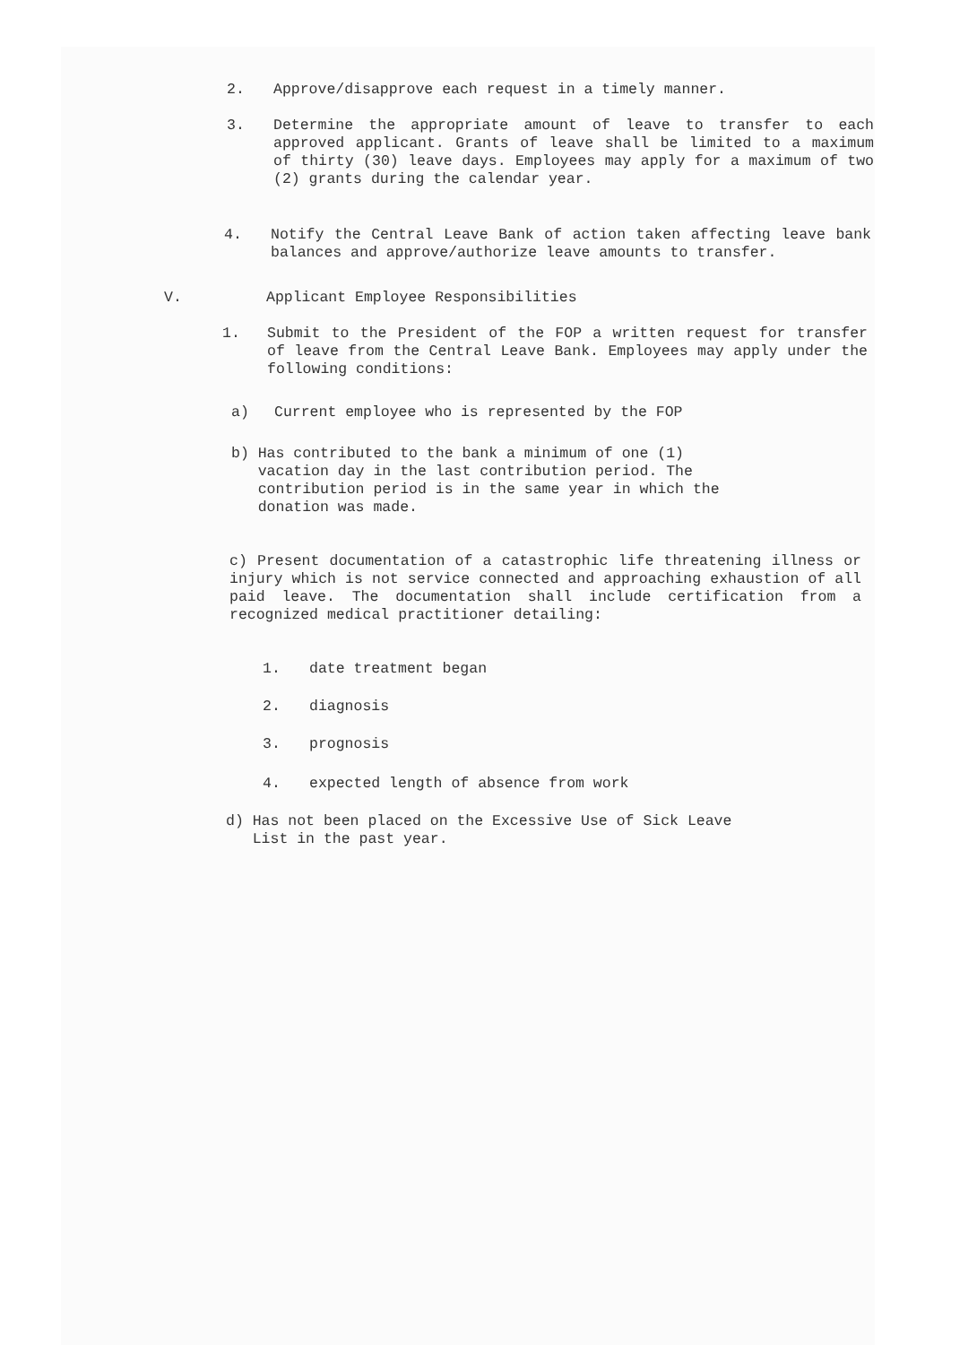2. Approve/disapprove each request in a timely manner.
3. Determine the appropriate amount of leave to transfer to each approved applicant. Grants of leave shall be limited to a maximum of thirty (30) leave days. Employees may apply for a maximum of two (2) grants during the calendar year.
4. Notify the Central Leave Bank of action taken affecting leave bank balances and approve/authorize leave amounts to transfer.
V. Applicant Employee Responsibilities
1. Submit to the President of the FOP a written request for transfer of leave from the Central Leave Bank. Employees may apply under the following conditions:
a) Current employee who is represented by the FOP
b) Has contributed to the bank a minimum of one (1)
vacation day in the last contribution period. The
contribution period is in the same year in which the
donation was made.
c) Present documentation of a catastrophic life threatening illness or injury which is not service connected and approaching exhaustion of all paid leave. The documentation shall include certification from a recognized medical practitioner detailing:
1. date treatment began
2. diagnosis
3. prognosis
4. expected length of absence from work
d) Has not been placed on the Excessive Use of Sick Leave
List in the past year.